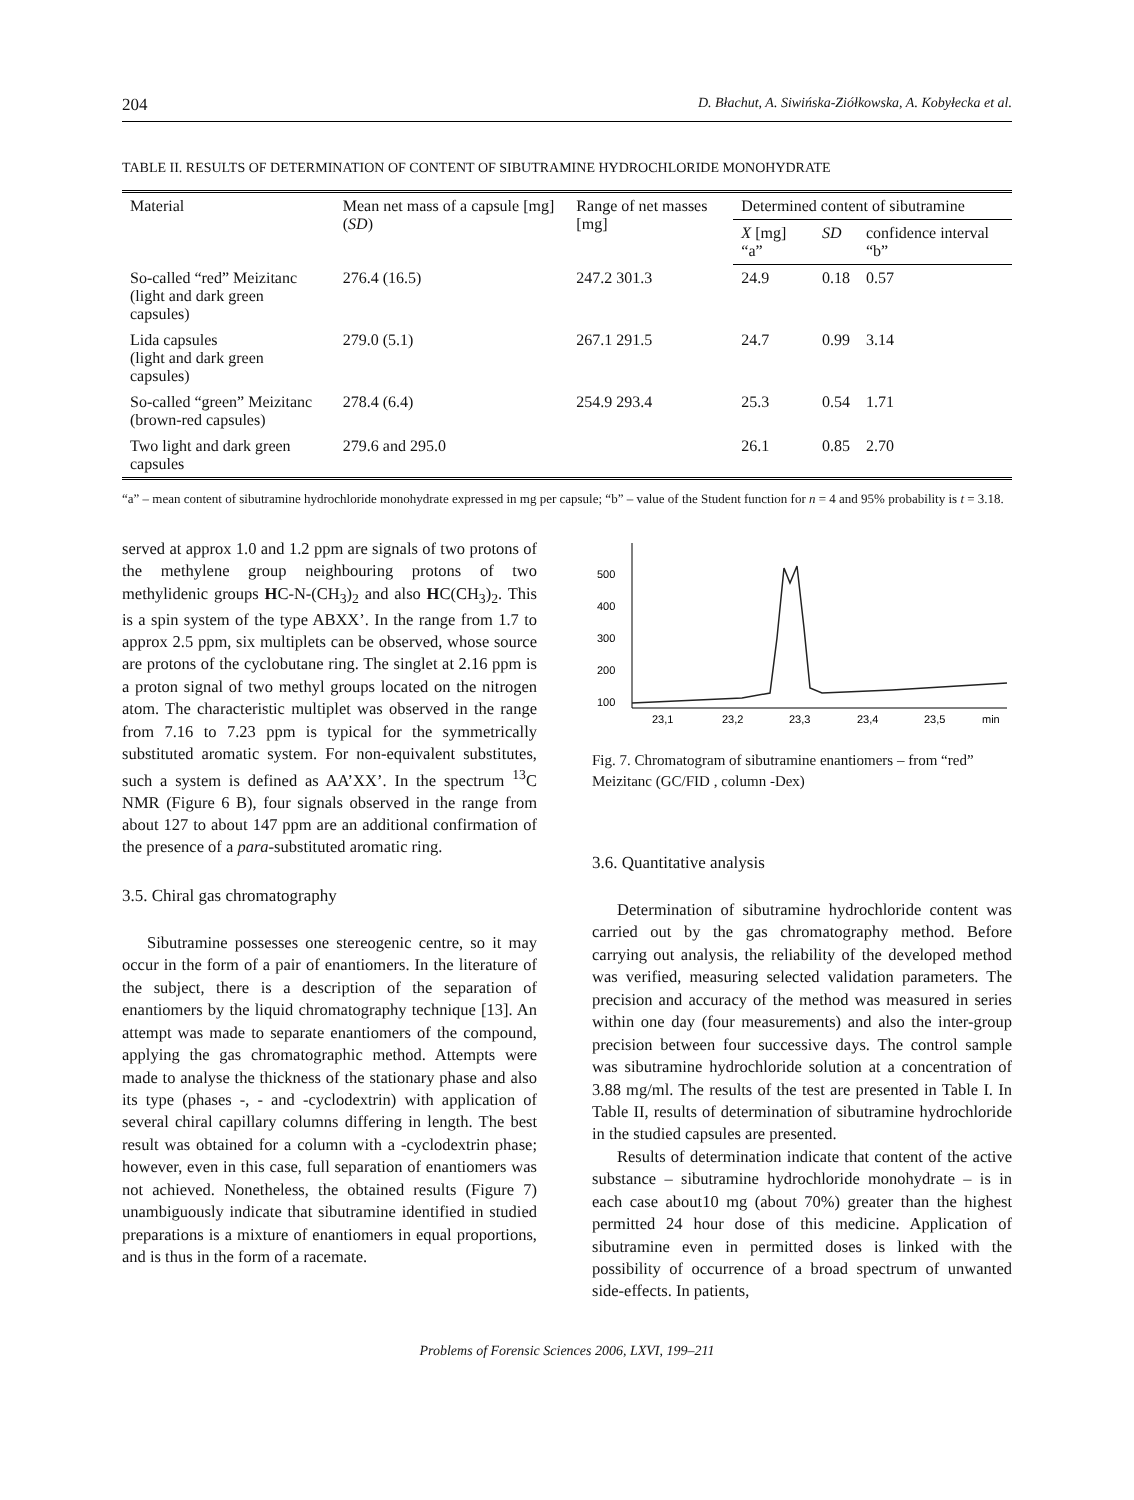204 D. Błachut, A. Siwińska-Ziółkowska, A. Kobyłecka et al.
TABLE II. RESULTS OF DETERMINATION OF CONTENT OF SIBUTRAMINE HYDROCHLORIDE MONOHYDRATE
| Material | Mean net mass of a capsule [mg] ( SD ) | Range of net masses [mg] | Determined content of sibutramine | | |
| --- | --- | --- | --- | --- | --- |
| | | | X [mg] “a” | SD | confidence interval “b” |
| So-called “red” Meizitanc (light and dark green capsules) | 276.4 (16.5) | 247.2 301.3 | 24.9 | 0.18 | 0.57 |
| Lida capsules (light and dark green capsules) | 279.0 (5.1) | 267.1 291.5 | 24.7 | 0.99 | 3.14 |
| So-called “green” Meizitanc (brown-red capsules) | 278.4 (6.4) | 254.9 293.4 | 25.3 | 0.54 | 1.71 |
| Two light and dark green capsules | 279.6 and 295.0 | | 26.1 | 0.85 | 2.70 |
“a” – mean content of sibutramine hydrochloride monohydrate expressed in mg per capsule; “b” – value of the Student function for n = 4 and 95% probability is t = 3.18.
served at approx 1.0 and 1.2 ppm are signals of two protons of the methylene group neighbouring protons of two methylidenic groups HC-N-(CH<sub>3</sub>)<sub>2</sub> and also HC(CH<sub>3</sub>)<sub>2</sub>. This is a spin system of the type ABXX’. In the range from 1.7 to approx 2.5 ppm, six multiplets can be observed, whose source are protons of the cyclobutane ring. The singlet at 2.16 ppm is a proton signal of two methyl groups located on the nitrogen atom. The characteristic multiplet was observed in the range from 7.16 to 7.23 ppm is typical for the symmetrically substituted aromatic system. For non-equivalent substitutes, such a system is defined as AA’XX’. In the spectrum <sup>13</sup>C NMR (Figure 6 B), four signals observed in the range from about 127 to about 147 ppm are an additional confirmation of the presence of a para-substituted aromatic ring.
3.5. Chiral gas chromatography
Sibutramine possesses one stereogenic centre, so it may occur in the form of a pair of enantiomers. In the literature of the subject, there is a description of the separation of enantiomers by the liquid chromatography technique [13]. An attempt was made to separate enantiomers of the compound, applying the gas chromatographic method. Attempts were made to analyse the thickness of the stationary phase and also its type (phases -, - and -cyclodextrin) with application of several chiral capillary columns differing in length. The best result was obtained for a column with a -cyclodextrin phase; however, even in this case, full separation of enantiomers was not achieved. Nonetheless, the obtained results (Figure 7) unambiguously indicate that sibutramine identified in studied preparations is a mixture of enantiomers in equal proportions, and is thus in the form of a racemate.
500
400
300
200
100
23,1
23,2
23,3
23,4
23,5
min
Fig. 7. Chromatogram of sibutramine enantiomers – from “red” Meizitanc (GC/FID , column -Dex)
3.6. Quantitative analysis
Determination of sibutramine hydrochloride content was carried out by the gas chromatography method. Before carrying out analysis, the reliability of the developed method was verified, measuring selected validation parameters. The precision and accuracy of the method was measured in series within one day (four measurements) and also the inter-group precision between four successive days. The control sample was sibutramine hydrochloride solution at a concentration of 3.88 mg/ml. The results of the test are presented in Table I. In Table II, results of determination of sibutramine hydrochloride in the studied capsules are presented.
Results of determination indicate that content of the active substance – sibutramine hydrochloride monohydrate – is in each case about10 mg (about 70%) greater than the highest permitted 24 hour dose of this medicine. Application of sibutramine even in permitted doses is linked with the possibility of occurrence of a broad spectrum of unwanted side-effects. In patients,
Problems of Forensic Sciences 2006, LXVI, 199–211